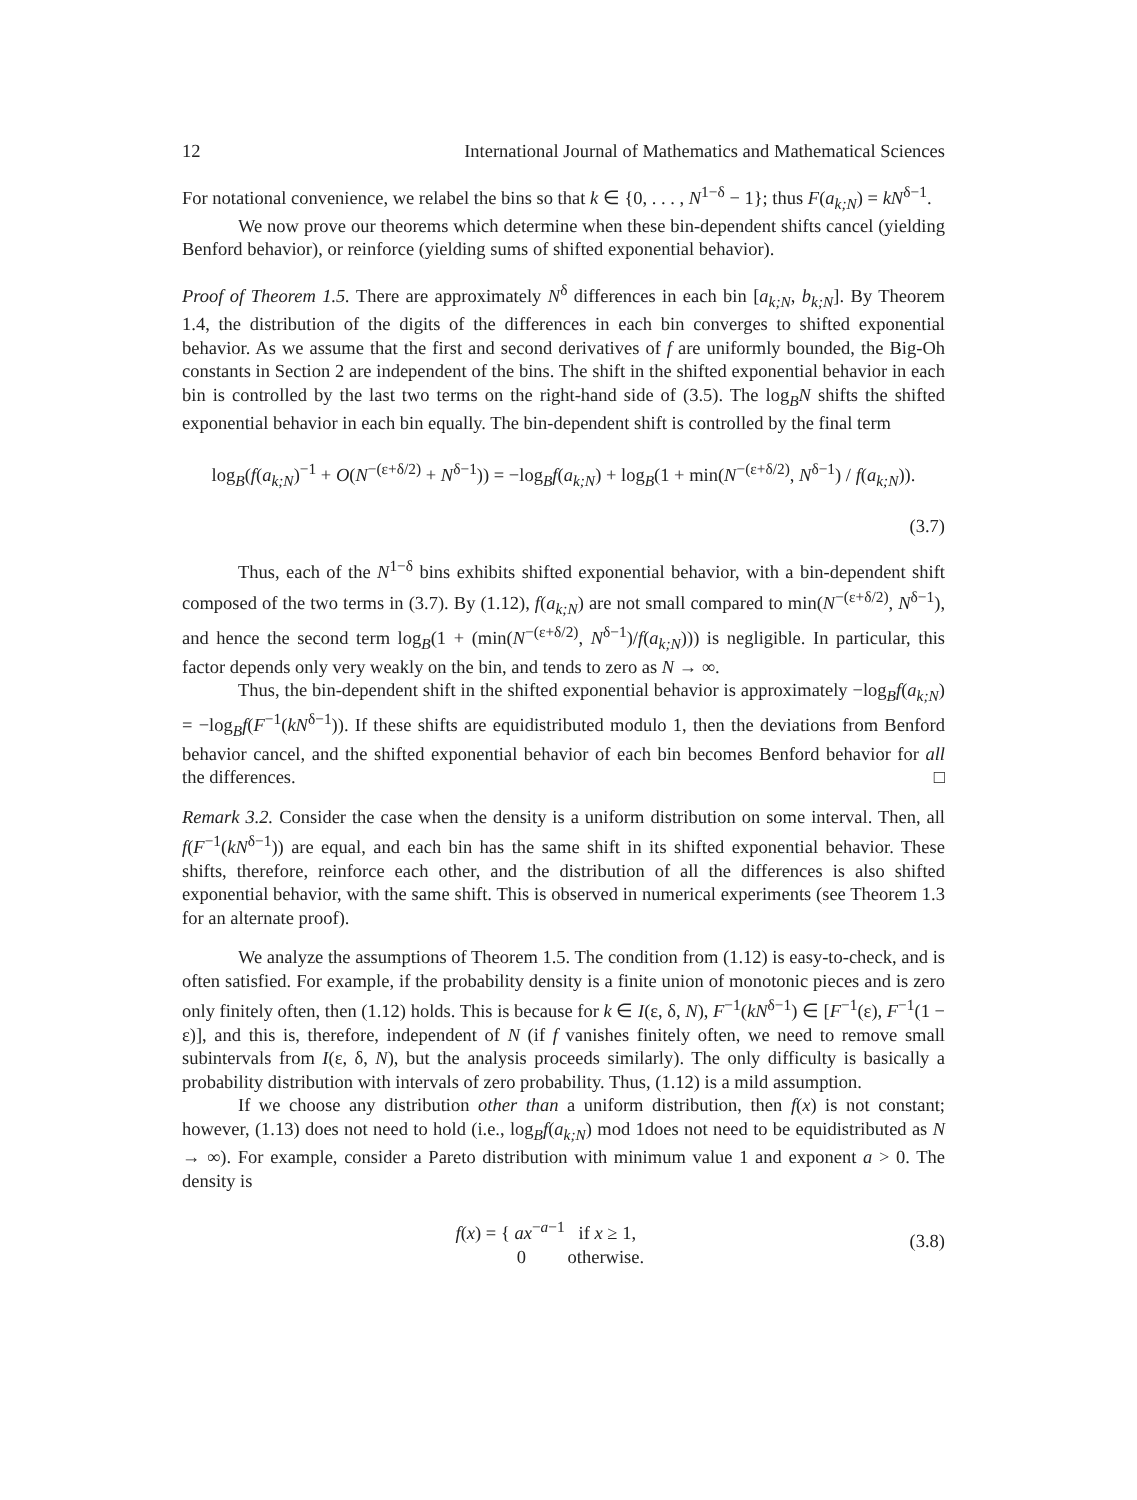12 International Journal of Mathematics and Mathematical Sciences
For notational convenience, we relabel the bins so that k ∈ {0, . . . , N<sup>1−δ</sup> − 1}; thus F(a<sub>k;N</sub>) = kN<sup>δ−1</sup>.
We now prove our theorems which determine when these bin-dependent shifts cancel (yielding Benford behavior), or reinforce (yielding sums of shifted exponential behavior).
Proof of Theorem 1.5. There are approximately N<sup>δ</sup> differences in each bin [a<sub>k;N</sub>, b<sub>k;N</sub>]. By Theorem 1.4, the distribution of the digits of the differences in each bin converges to shifted exponential behavior. As we assume that the first and second derivatives of f are uniformly bounded, the Big-Oh constants in Section 2 are independent of the bins. The shift in the shifted exponential behavior in each bin is controlled by the last two terms on the right-hand side of (3.5). The log<sub>B</sub>N shifts the shifted exponential behavior in each bin equally. The bin-dependent shift is controlled by the final term
log<sub>B</sub>(f(a<sub>k;N</sub>)<sup>−1</sup> + O(N<sup>−(ε+δ/2)</sup> + N<sup>δ−1</sup>)) = −log<sub>B</sub>f(a<sub>k;N</sub>) + log<sub>B</sub>(1 + min(N<sup>−(ε+δ/2)</sup>, N<sup>δ−1</sup>) / f(a<sub>k;N</sub>)).
(3.7)
Thus, each of the N<sup>1−δ</sup> bins exhibits shifted exponential behavior, with a bin-dependent shift composed of the two terms in (3.7). By (1.12), f(a<sub>k;N</sub>) are not small compared to min(N<sup>−(ε+δ/2)</sup>, N<sup>δ−1</sup>), and hence the second term log<sub>B</sub>(1 + (min(N<sup>−(ε+δ/2)</sup>, N<sup>δ−1</sup>)/f(a<sub>k;N</sub>))) is negligible. In particular, this factor depends only very weakly on the bin, and tends to zero as N → ∞.
Thus, the bin-dependent shift in the shifted exponential behavior is approximately −log<sub>B</sub>f(a<sub>k;N</sub>) = −log<sub>B</sub>f(F<sup>−1</sup>(kN<sup>δ−1</sup>)). If these shifts are equidistributed modulo 1, then the deviations from Benford behavior cancel, and the shifted exponential behavior of each bin becomes Benford behavior for all the differences. □
Remark 3.2. Consider the case when the density is a uniform distribution on some interval. Then, all f(F<sup>−1</sup>(kN<sup>δ−1</sup>)) are equal, and each bin has the same shift in its shifted exponential behavior. These shifts, therefore, reinforce each other, and the distribution of all the differences is also shifted exponential behavior, with the same shift. This is observed in numerical experiments (see Theorem 1.3 for an alternate proof).
We analyze the assumptions of Theorem 1.5. The condition from (1.12) is easy-to-check, and is often satisfied. For example, if the probability density is a finite union of monotonic pieces and is zero only finitely often, then (1.12) holds. This is because for k ∈ I(ε, δ, N), F<sup>−1</sup>(kN<sup>δ−1</sup>) ∈ [F<sup>−1</sup>(ε), F<sup>−1</sup>(1 − ε)], and this is, therefore, independent of N (if f vanishes finitely often, we need to remove small subintervals from I(ε, δ, N), but the analysis proceeds similarly). The only difficulty is basically a probability distribution with intervals of zero probability. Thus, (1.12) is a mild assumption.
If we choose any distribution other than a uniform distribution, then f(x) is not constant; however, (1.13) does not need to hold (i.e., log<sub>B</sub>f(a<sub>k;N</sub>) mod 1does not need to be equidistributed as N → ∞). For example, consider a Pareto distribution with minimum value 1 and exponent a > 0. The density is
f(x) = { ax<sup>−a−1</sup> if x ≥ 1,
0 otherwise.
(3.8)